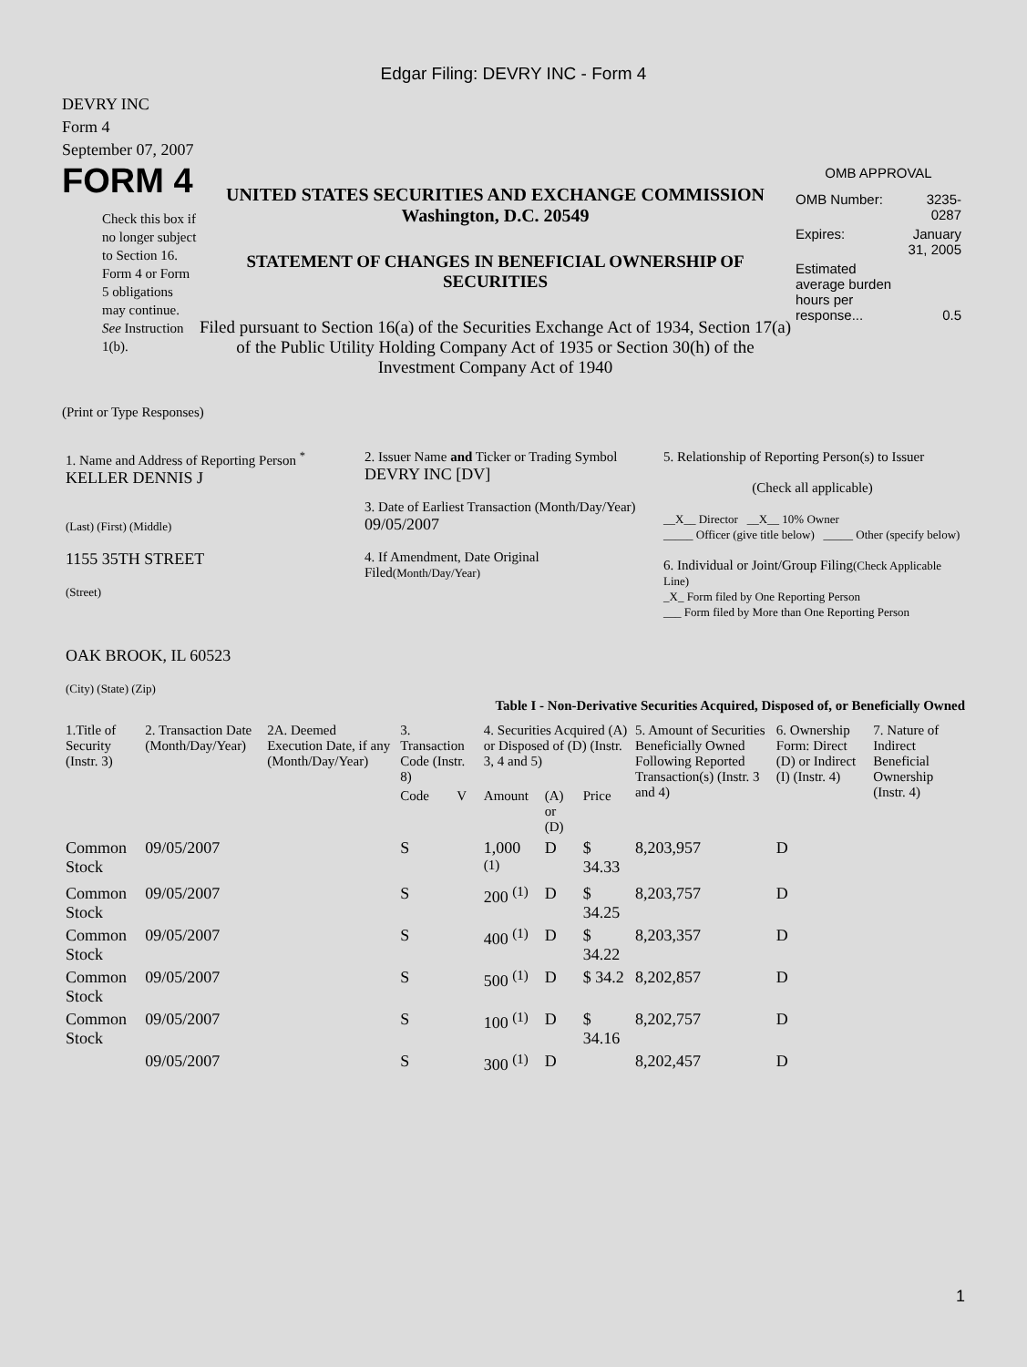Edgar Filing: DEVRY INC - Form 4
DEVRY INC
Form 4
September 07, 2007
FORM 4
Check this box if no longer subject to Section 16. Form 4 or Form 5 obligations may continue. See Instruction 1(b).
UNITED STATES SECURITIES AND EXCHANGE COMMISSION
Washington, D.C. 20549
STATEMENT OF CHANGES IN BENEFICIAL OWNERSHIP OF SECURITIES
Filed pursuant to Section 16(a) of the Securities Exchange Act of 1934, Section 17(a) of the Public Utility Holding Company Act of 1935 or Section 30(h) of the Investment Company Act of 1940
OMB APPROVAL
| OMB Number: | 3235-0287 |
| Expires: | January 31, 2005 |
| Estimated average burden hours per response... | 0.5 |
(Print or Type Responses)
| 1. Name and Address of Reporting Person <sup>*</sup> KELLER DENNIS J (Last) (First) (Middle) 1155 35TH STREET (Street) OAK BROOK, IL 60523 (City) (State) (Zip) | 2. Issuer Name and Ticker or Trading Symbol DEVRY INC [DV] 3. Date of Earliest Transaction (Month/Day/Year) 09/05/2007 4. If Amendment, Date Original Filed (Month/Day/Year) | 5. Relationship of Reporting Person(s) to Issuer (Check all applicable) __X__ Director __X__ 10% Owner _____ Officer (give title below) _____ Other (specify below) 6. Individual or Joint/Group Filing (Check Applicable Line) _X_ Form filed by One Reporting Person ___ Form filed by More than One Reporting Person |
Table I - Non-Derivative Securities Acquired, Disposed of, or Beneficially Owned
| 1.Title of Security (Instr. 3) | 2. Transaction Date (Month/Day/Year) | 2A. Deemed Execution Date, if any (Month/Day/Year) | 3. Transaction Code (Instr. 8) | | 4. Securities Acquired (A) or Disposed of (D) (Instr. 3, 4 and 5) | | | 5. Amount of Securities Beneficially Owned Following Reported Transaction(s) (Instr. 3 and 4) | 6. Ownership Form: Direct (D) or Indirect (I) (Instr. 4) | 7. Nature of Indirect Beneficial Ownership (Instr. 4) |
| --- | --- | --- | --- | --- | --- | --- | --- | --- | --- | --- |
| | | | Code | V | Amount | (A) or (D) | Price | | | |
| Common Stock | 09/05/2007 | | S | | 1,000 <sup>(1)</sup> | D | $ 34.33 | 8,203,957 | D | |
| Common Stock | 09/05/2007 | | S | | 200 <sup>(1)</sup> | D | $ 34.25 | 8,203,757 | D | |
| Common Stock | 09/05/2007 | | S | | 400 <sup>(1)</sup> | D | $ 34.22 | 8,203,357 | D | |
| Common Stock | 09/05/2007 | | S | | 500 <sup>(1)</sup> | D | $ 34.2 | 8,202,857 | D | |
| Common Stock | 09/05/2007 | | S | | 100 <sup>(1)</sup> | D | $ 34.16 | 8,202,757 | D | |
| | 09/05/2007 | | S | | 300 <sup>(1)</sup> | D | | 8,202,457 | D | |
1